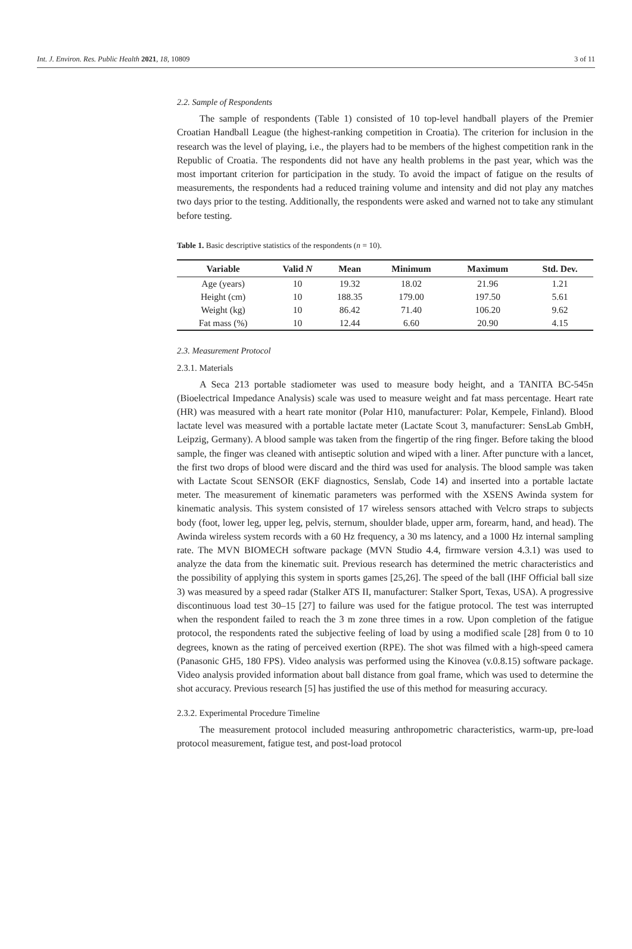Int. J. Environ. Res. Public Health 2021, 18, 10809 3 of 11
2.2. Sample of Respondents
The sample of respondents (Table 1) consisted of 10 top-level handball players of the Premier Croatian Handball League (the highest-ranking competition in Croatia). The criterion for inclusion in the research was the level of playing, i.e., the players had to be members of the highest competition rank in the Republic of Croatia. The respondents did not have any health problems in the past year, which was the most important criterion for participation in the study. To avoid the impact of fatigue on the results of measurements, the respondents had a reduced training volume and intensity and did not play any matches two days prior to the testing. Additionally, the respondents were asked and warned not to take any stimulant before testing.
Table 1. Basic descriptive statistics of the respondents (n = 10).
| Variable | Valid N | Mean | Minimum | Maximum | Std. Dev. |
| --- | --- | --- | --- | --- | --- |
| Age (years) | 10 | 19.32 | 18.02 | 21.96 | 1.21 |
| Height (cm) | 10 | 188.35 | 179.00 | 197.50 | 5.61 |
| Weight (kg) | 10 | 86.42 | 71.40 | 106.20 | 9.62 |
| Fat mass (%) | 10 | 12.44 | 6.60 | 20.90 | 4.15 |
2.3. Measurement Protocol
2.3.1. Materials
A Seca 213 portable stadiometer was used to measure body height, and a TANITA BC-545n (Bioelectrical Impedance Analysis) scale was used to measure weight and fat mass percentage. Heart rate (HR) was measured with a heart rate monitor (Polar H10, manufacturer: Polar, Kempele, Finland). Blood lactate level was measured with a portable lactate meter (Lactate Scout 3, manufacturer: SensLab GmbH, Leipzig, Germany). A blood sample was taken from the fingertip of the ring finger. Before taking the blood sample, the finger was cleaned with antiseptic solution and wiped with a liner. After puncture with a lancet, the first two drops of blood were discard and the third was used for analysis. The blood sample was taken with Lactate Scout SENSOR (EKF diagnostics, Senslab, Code 14) and inserted into a portable lactate meter. The measurement of kinematic parameters was performed with the XSENS Awinda system for kinematic analysis. This system consisted of 17 wireless sensors attached with Velcro straps to subjects body (foot, lower leg, upper leg, pelvis, sternum, shoulder blade, upper arm, forearm, hand, and head). The Awinda wireless system records with a 60 Hz frequency, a 30 ms latency, and a 1000 Hz internal sampling rate. The MVN BIOMECH software package (MVN Studio 4.4, firmware version 4.3.1) was used to analyze the data from the kinematic suit. Previous research has determined the metric characteristics and the possibility of applying this system in sports games [25,26]. The speed of the ball (IHF Official ball size 3) was measured by a speed radar (Stalker ATS II, manufacturer: Stalker Sport, Texas, USA). A progressive discontinuous load test 30–15 [27] to failure was used for the fatigue protocol. The test was interrupted when the respondent failed to reach the 3 m zone three times in a row. Upon completion of the fatigue protocol, the respondents rated the subjective feeling of load by using a modified scale [28] from 0 to 10 degrees, known as the rating of perceived exertion (RPE). The shot was filmed with a high-speed camera (Panasonic GH5, 180 FPS). Video analysis was performed using the Kinovea (v.0.8.15) software package. Video analysis provided information about ball distance from goal frame, which was used to determine the shot accuracy. Previous research [5] has justified the use of this method for measuring accuracy.
2.3.2. Experimental Procedure Timeline
The measurement protocol included measuring anthropometric characteristics, warm-up, pre-load protocol measurement, fatigue test, and post-load protocol